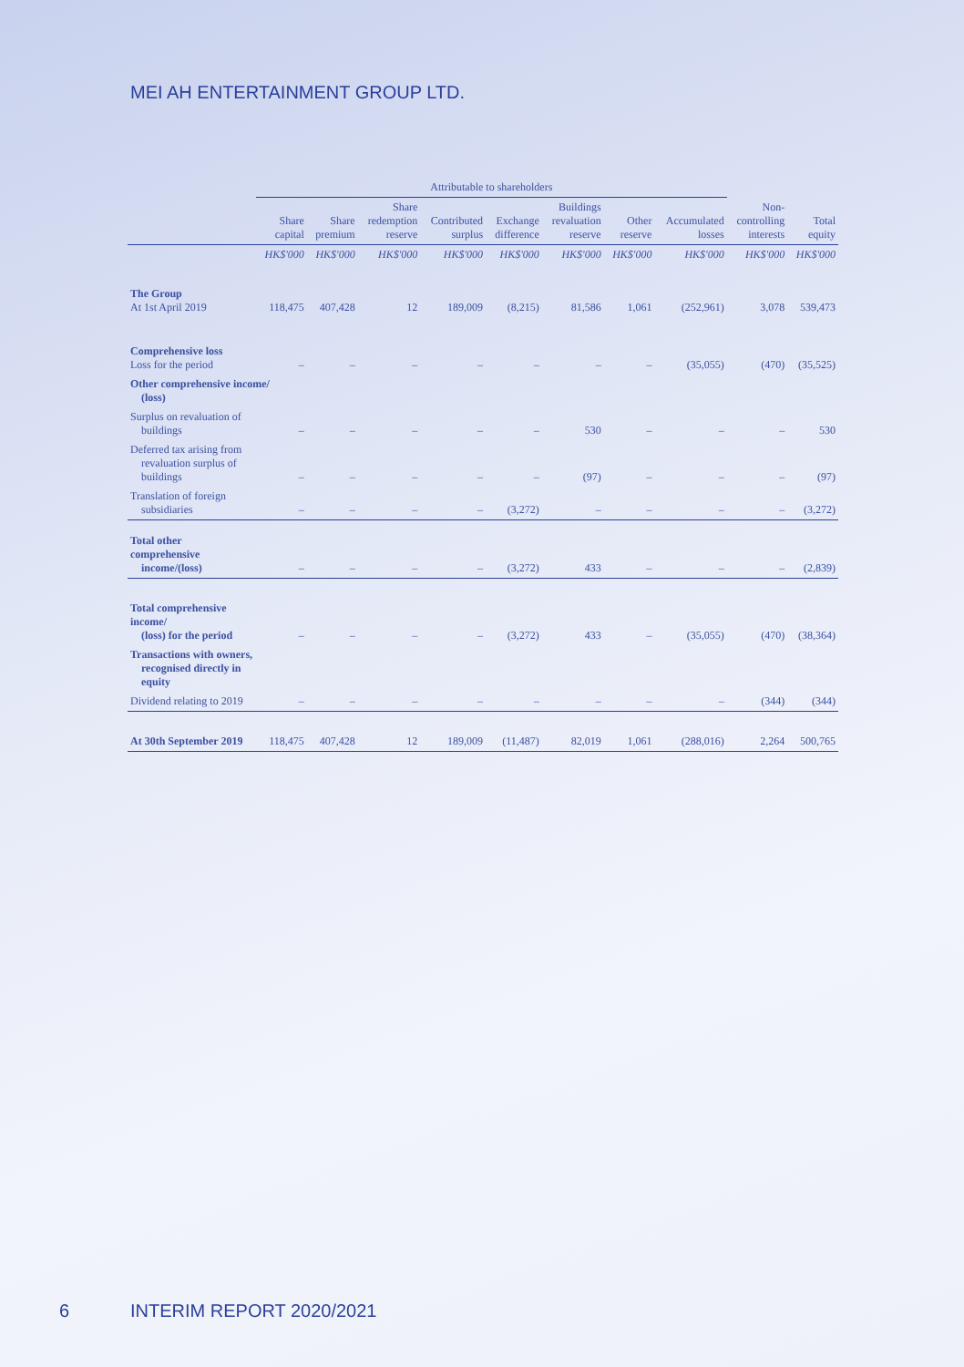MEI AH ENTERTAINMENT GROUP LTD.
| | Attributable to shareholders | | | | | | | | | |
| --- | --- | --- | --- | --- | --- | --- | --- | --- | --- | --- |
| | Share capital | Share premium | Share redemption reserve | Contributed surplus | Exchange difference | Buildings revaluation reserve | Other reserve | Accumulated losses | Non- controlling interests | Total equity |
| | HK$'000 | HK$'000 | HK$'000 | HK$'000 | HK$'000 | HK$'000 | HK$'000 | HK$'000 | HK$'000 | HK$'000 |
| The Group At 1st April 2019 | 118,475 | 407,428 | 12 | 189,009 | (8,215) | 81,586 | 1,061 | (252,961) | 3,078 | 539,473 |
| Comprehensive loss Loss for the period | – | – | – | – | – | – | – | (35,055) | (470) | (35,525) |
| Other comprehensive income/ (loss) | | | | | | | | | | |
| Surplus on revaluation of buildings | – | – | – | – | – | 530 | – | – | – | 530 |
| Deferred tax arising from revaluation surplus of buildings | – | – | – | – | – | (97) | – | – | – | (97) |
| Translation of foreign subsidiaries | – | – | – | – | (3,272) | – | – | – | – | (3,272) |
| Total other comprehensive income/(loss) | – | – | – | – | (3,272) | 433 | – | – | – | (2,839) |
| Total comprehensive income/ (loss) for the period | – | – | – | – | (3,272) | 433 | – | (35,055) | (470) | (38,364) |
| Transactions with owners, recognised directly in equity | | | | | | | | | | |
| Dividend relating to 2019 | – | – | – | – | – | – | – | – | (344) | (344) |
| At 30th September 2019 | 118,475 | 407,428 | 12 | 189,009 | (11,487) | 82,019 | 1,061 | (288,016) | 2,264 | 500,765 |
6 INTERIM REPORT 2020/2021